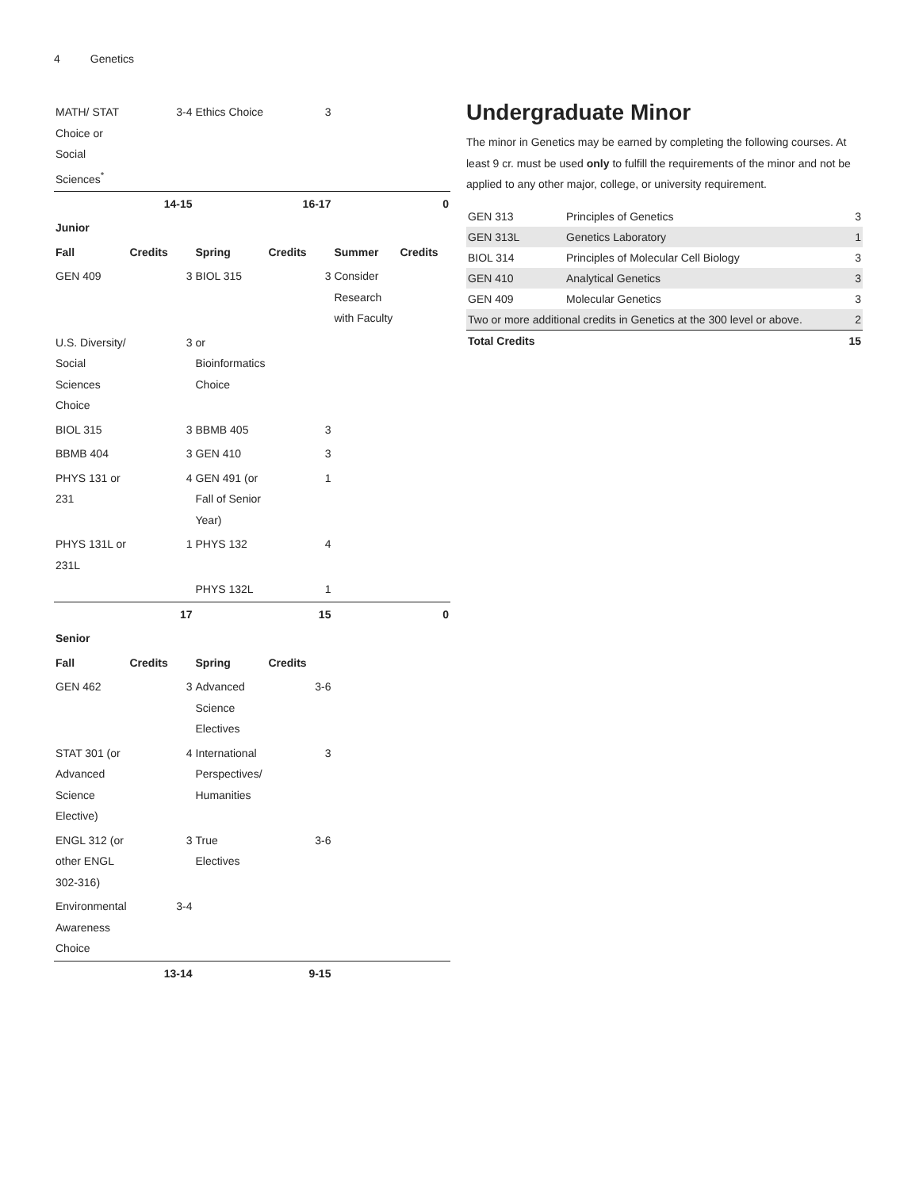4 Genetics
| MATH/ STAT Choice or Social Sciences<sup>*</sup> | 3-4 | Ethics Choice | 3 | | |
| | 14-15 | | 16-17 | | 0 |
| Junior | | | | | |
| Fall | Credits | Spring | Credits | Summer | Credits |
| GEN 409 | 3 | BIOL 315 | 3 | Consider Research with Faculty | |
| U.S. Diversity/ Social Sciences Choice | 3 | or Bioinformatics Choice | | | |
| BIOL 315 | 3 | BBMB 405 | 3 | | |
| BBMB 404 | 3 | GEN 410 | 3 | | |
| PHYS 131 or 231 | 4 | GEN 491 (or Fall of Senior Year) | 1 | | |
| PHYS 131L or 231L | 1 | PHYS 132 | 4 | | |
| | | PHYS 132L | 1 | | |
| | 17 | | 15 | | 0 |
| Senior | | | | | |
| Fall | Credits | Spring | Credits | | |
| GEN 462 | 3 | Advanced Science Electives | 3-6 | | |
| STAT 301 (or Advanced Science Elective) | 4 | International Perspectives/ Humanities | 3 | | |
| ENGL 312 (or other ENGL 302-316) | 3 | True Electives | 3-6 | | |
| Environmental Awareness Choice | 3-4 | | | | |
| | 13-14 | | 9-15 | | |
Undergraduate Minor
The minor in Genetics may be earned by completing the following courses. At least 9 cr. must be used only to fulfill the requirements of the minor and not be applied to any other major, college, or university requirement.
| GEN 313 | Principles of Genetics | 3 |
| GEN 313L | Genetics Laboratory | 1 |
| BIOL 314 | Principles of Molecular Cell Biology | 3 |
| GEN 410 | Analytical Genetics | 3 |
| GEN 409 | Molecular Genetics | 3 |
| Two or more additional credits in Genetics at the 300 level or above. | | 2 |
| Total Credits | | 15 |